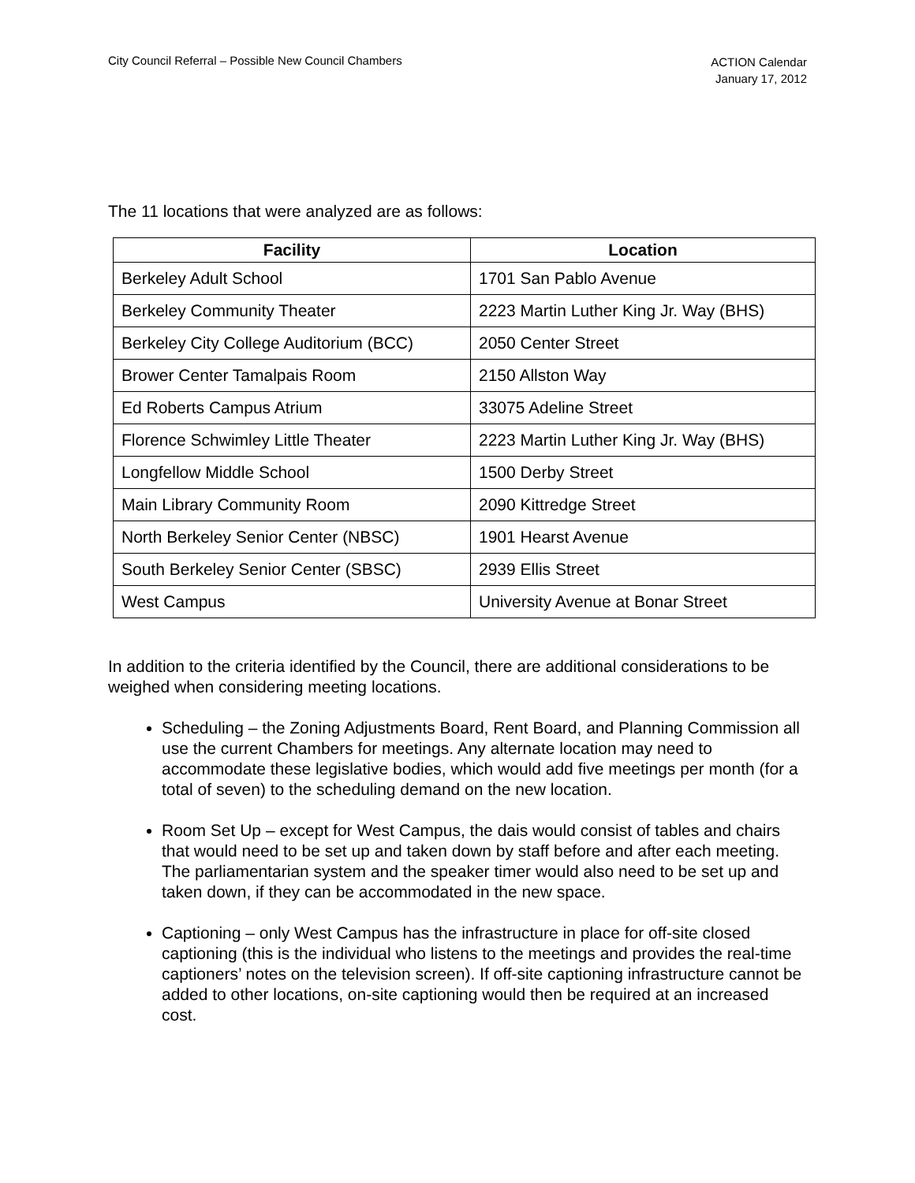City Council Referral – Possible New Council Chambers
ACTION Calendar
January 17, 2012
The 11 locations that were analyzed are as follows:
| Facility | Location |
| --- | --- |
| Berkeley Adult School | 1701 San Pablo Avenue |
| Berkeley Community Theater | 2223 Martin Luther King Jr. Way (BHS) |
| Berkeley City College Auditorium (BCC) | 2050 Center Street |
| Brower Center Tamalpais Room | 2150 Allston Way |
| Ed Roberts Campus Atrium | 33075 Adeline Street |
| Florence Schwimley Little Theater | 2223 Martin Luther King Jr. Way (BHS) |
| Longfellow Middle School | 1500 Derby Street |
| Main Library Community Room | 2090 Kittredge Street |
| North Berkeley Senior Center (NBSC) | 1901 Hearst Avenue |
| South Berkeley Senior Center (SBSC) | 2939 Ellis Street |
| West Campus | University Avenue at Bonar Street |
In addition to the criteria identified by the Council, there are additional considerations to be weighed when considering meeting locations.
Scheduling – the Zoning Adjustments Board, Rent Board, and Planning Commission all use the current Chambers for meetings. Any alternate location may need to accommodate these legislative bodies, which would add five meetings per month (for a total of seven) to the scheduling demand on the new location.
Room Set Up – except for West Campus, the dais would consist of tables and chairs that would need to be set up and taken down by staff before and after each meeting. The parliamentarian system and the speaker timer would also need to be set up and taken down, if they can be accommodated in the new space.
Captioning – only West Campus has the infrastructure in place for off-site closed captioning (this is the individual who listens to the meetings and provides the real-time captioners’ notes on the television screen). If off-site captioning infrastructure cannot be added to other locations, on-site captioning would then be required at an increased cost.